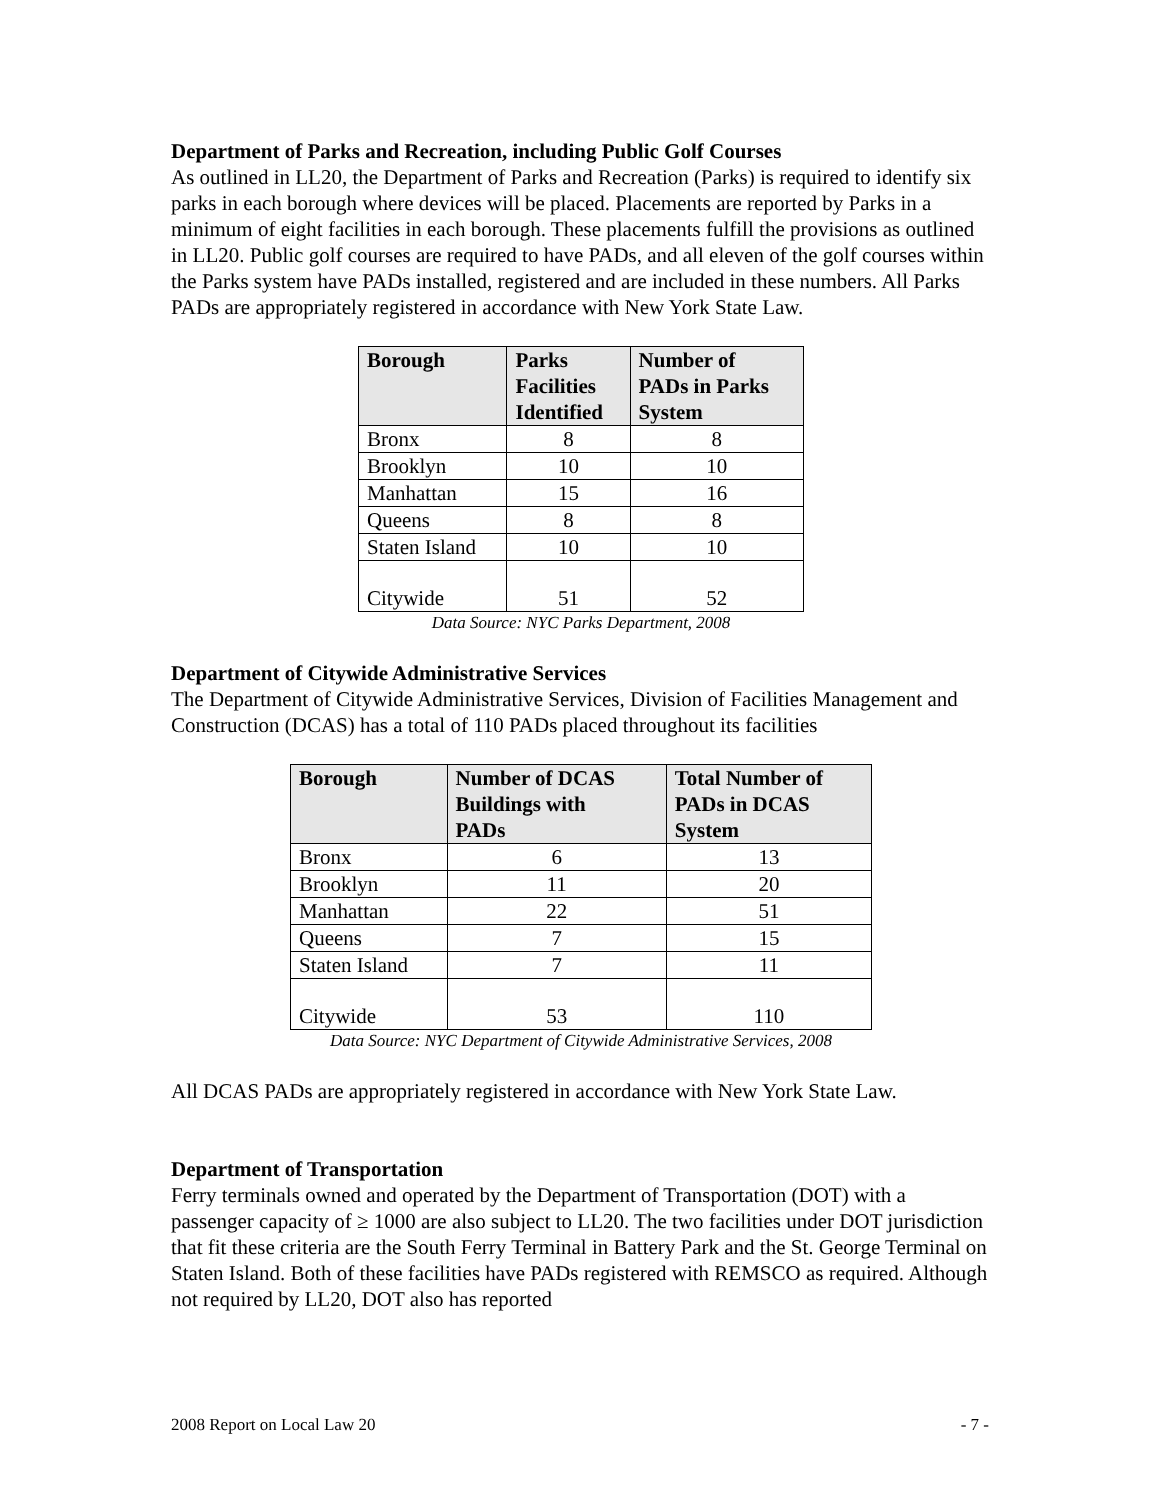Department of Parks and Recreation, including Public Golf Courses
As outlined in LL20, the Department of Parks and Recreation (Parks) is required to identify six parks in each borough where devices will be placed. Placements are reported by Parks in a minimum of eight facilities in each borough. These placements fulfill the provisions as outlined in LL20. Public golf courses are required to have PADs, and all eleven of the golf courses within the Parks system have PADs installed, registered and are included in these numbers. All Parks PADs are appropriately registered in accordance with New York State Law.
| Borough | Parks Facilities Identified | Number of PADs in Parks System |
| --- | --- | --- |
| Bronx | 8 | 8 |
| Brooklyn | 10 | 10 |
| Manhattan | 15 | 16 |
| Queens | 8 | 8 |
| Staten Island | 10 | 10 |
| Citywide | 51 | 52 |
Data Source: NYC Parks Department, 2008
Department of Citywide Administrative Services
The Department of Citywide Administrative Services, Division of Facilities Management and Construction (DCAS) has a total of 110 PADs placed throughout its facilities
| Borough | Number of DCAS Buildings with PADs | Total Number of PADs in DCAS System |
| --- | --- | --- |
| Bronx | 6 | 13 |
| Brooklyn | 11 | 20 |
| Manhattan | 22 | 51 |
| Queens | 7 | 15 |
| Staten Island | 7 | 11 |
| Citywide | 53 | 110 |
Data Source: NYC Department of Citywide Administrative Services, 2008
All DCAS PADs are appropriately registered in accordance with New York State Law.
Department of Transportation
Ferry terminals owned and operated by the Department of Transportation (DOT) with a passenger capacity of ≥ 1000 are also subject to LL20. The two facilities under DOT jurisdiction that fit these criteria are the South Ferry Terminal in Battery Park and the St. George Terminal on Staten Island. Both of these facilities have PADs registered with REMSCO as required. Although not required by LL20, DOT also has reported
2008 Report on Local Law 20 - 7 -